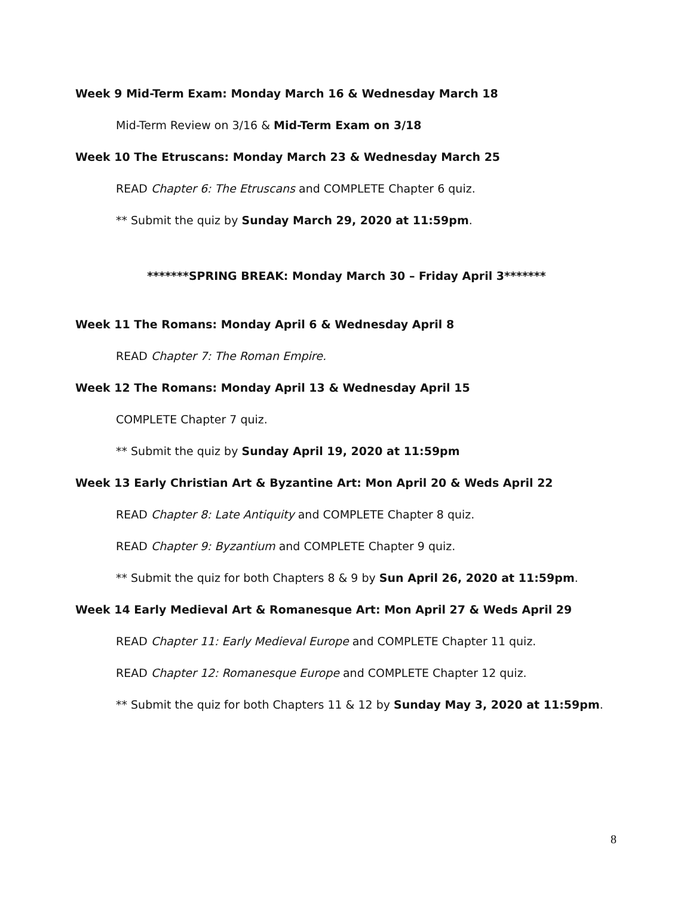Week 9 Mid-Term Exam: Monday March 16 & Wednesday March 18
Mid-Term Review on 3/16 & Mid-Term Exam on 3/18
Week 10 The Etruscans: Monday March 23 & Wednesday March 25
READ Chapter 6: The Etruscans and COMPLETE Chapter 6 quiz.
** Submit the quiz by Sunday March 29, 2020 at 11:59pm.
*******SPRING BREAK: Monday March 30 – Friday April 3*******
Week 11 The Romans: Monday April 6 & Wednesday April 8
READ Chapter 7: The Roman Empire.
Week 12 The Romans: Monday April 13 & Wednesday April 15
COMPLETE Chapter 7 quiz.
** Submit the quiz by Sunday April 19, 2020 at 11:59pm
Week 13 Early Christian Art & Byzantine Art: Mon April 20 & Weds April 22
READ Chapter 8: Late Antiquity and COMPLETE Chapter 8 quiz.
READ Chapter 9: Byzantium and COMPLETE Chapter 9 quiz.
** Submit the quiz for both Chapters 8 & 9 by Sun April 26, 2020 at 11:59pm.
Week 14 Early Medieval Art & Romanesque Art: Mon April 27 & Weds April 29
READ Chapter 11: Early Medieval Europe and COMPLETE Chapter 11 quiz.
READ Chapter 12: Romanesque Europe and COMPLETE Chapter 12 quiz.
** Submit the quiz for both Chapters 11 & 12 by Sunday May 3, 2020 at 11:59pm.
8